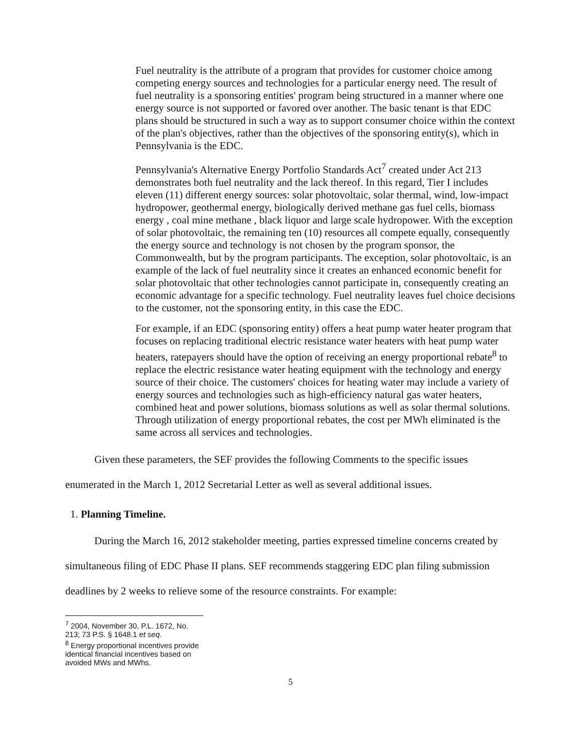Fuel neutrality is the attribute of a program that provides for customer choice among competing energy sources and technologies for a particular energy need. The result of fuel neutrality is a sponsoring entities' program being structured in a manner where one energy source is not supported or favored over another. The basic tenant is that EDC plans should be structured in such a way as to support consumer choice within the context of the plan's objectives, rather than the objectives of the sponsoring entity(s), which in Pennsylvania is the EDC.
Pennsylvania's Alternative Energy Portfolio Standards Act<sup>7</sup> created under Act 213 demonstrates both fuel neutrality and the lack thereof. In this regard, Tier I includes eleven (11) different energy sources: solar photovoltaic, solar thermal, wind, low-impact hydropower, geothermal energy, biologically derived methane gas fuel cells, biomass energy , coal mine methane , black liquor and large scale hydropower. With the exception of solar photovoltaic, the remaining ten (10) resources all compete equally, consequently the energy source and technology is not chosen by the program sponsor, the Commonwealth, but by the program participants. The exception, solar photovoltaic, is an example of the lack of fuel neutrality since it creates an enhanced economic benefit for solar photovoltaic that other technologies cannot participate in, consequently creating an economic advantage for a specific technology. Fuel neutrality leaves fuel choice decisions to the customer, not the sponsoring entity, in this case the EDC.
For example, if an EDC (sponsoring entity) offers a heat pump water heater program that focuses on replacing traditional electric resistance water heaters with heat pump water heaters, ratepayers should have the option of receiving an energy proportional rebate<sup>8</sup> to replace the electric resistance water heating equipment with the technology and energy source of their choice. The customers' choices for heating water may include a variety of energy sources and technologies such as high-efficiency natural gas water heaters, combined heat and power solutions, biomass solutions as well as solar thermal solutions. Through utilization of energy proportional rebates, the cost per MWh eliminated is the same across all services and technologies.
Given these parameters, the SEF provides the following Comments to the specific issues enumerated in the March 1, 2012 Secretarial Letter as well as several additional issues.
1. Planning Timeline.
During the March 16, 2012 stakeholder meeting, parties expressed timeline concerns created by simultaneous filing of EDC Phase II plans. SEF recommends staggering EDC plan filing submission deadlines by 2 weeks to relieve some of the resource constraints. For example:
<sup>7</sup> 2004, November 30, P.L. 1672, No. 213; 73 P.S. § 1648.1 et seq.
<sup>8</sup> Energy proportional incentives provide identical financial incentives based on avoided MWs and MWhs.
5